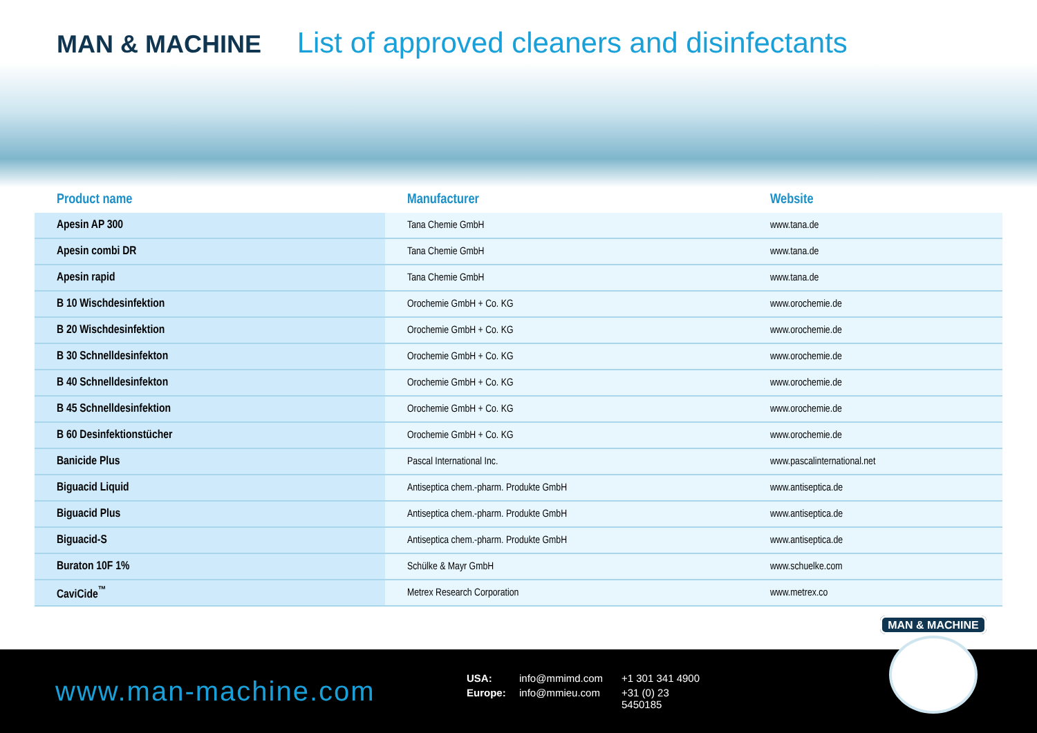MAN & MACHINE List of approved cleaners and disinfectants
| Product name | Manufacturer | Website |
| --- | --- | --- |
| Apesin AP 300 | Tana Chemie GmbH | www.tana.de |
| Apesin combi DR | Tana Chemie GmbH | www.tana.de |
| Apesin rapid | Tana Chemie GmbH | www.tana.de |
| B 10 Wischdesinfektion | Orochemie GmbH + Co. KG | www.orochemie.de |
| B 20 Wischdesinfektion | Orochemie GmbH + Co. KG | www.orochemie.de |
| B 30 Schnelldesinfekton | Orochemie GmbH + Co. KG | www.orochemie.de |
| B 40 Schnelldesinfekton | Orochemie GmbH + Co. KG | www.orochemie.de |
| B 45 Schnelldesinfektion | Orochemie GmbH + Co. KG | www.orochemie.de |
| B 60 Desinfektionstücher | Orochemie GmbH + Co. KG | www.orochemie.de |
| Banicide Plus | Pascal International Inc. | www.pascalinternational.net |
| Biguacid Liquid | Antiseptica chem.-pharm. Produkte GmbH | www.antiseptica.de |
| Biguacid Plus | Antiseptica chem.-pharm. Produkte GmbH | www.antiseptica.de |
| Biguacid-S | Antiseptica chem.-pharm. Produkte GmbH | www.antiseptica.de |
| Buraton 10F 1% | Schülke & Mayr GmbH | www.schuelke.com |
| CaviCide<sup>™</sup> | Metrex Research Corporation | www.metrex.co |
www.man-machine.com
USA: info@mmimd.com +1 301 341 4900 Europe: info@mmieu.com +31 (0) 23 5450185
MAN & MACHINE